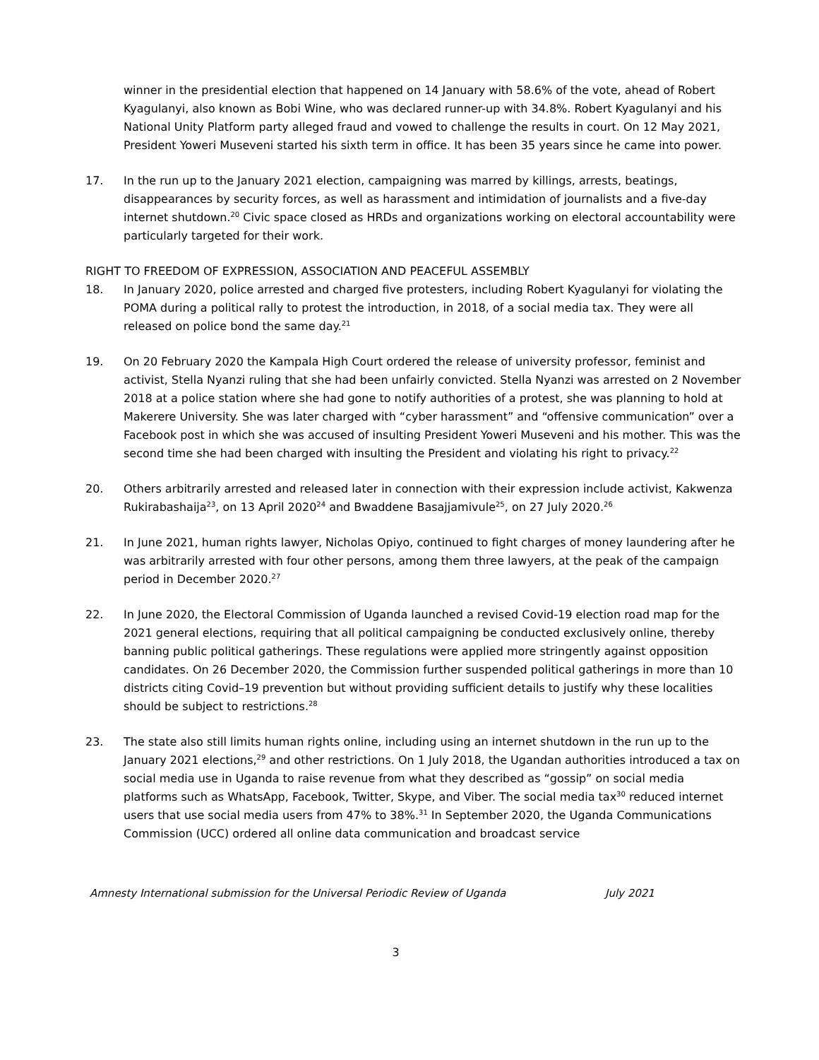winner in the presidential election that happened on 14 January with 58.6% of the vote, ahead of Robert Kyagulanyi, also known as Bobi Wine, who was declared runner-up with 34.8%. Robert Kyagulanyi and his National Unity Platform party alleged fraud and vowed to challenge the results in court. On 12 May 2021, President Yoweri Museveni started his sixth term in office. It has been 35 years since he came into power.
17. In the run up to the January 2021 election, campaigning was marred by killings, arrests, beatings, disappearances by security forces, as well as harassment and intimidation of journalists and a five-day internet shutdown.<sup>20</sup> Civic space closed as HRDs and organizations working on electoral accountability were particularly targeted for their work.
RIGHT TO FREEDOM OF EXPRESSION, ASSOCIATION AND PEACEFUL ASSEMBLY
18. In January 2020, police arrested and charged five protesters, including Robert Kyagulanyi for violating the POMA during a political rally to protest the introduction, in 2018, of a social media tax. They were all released on police bond the same day.<sup>21</sup>
19. On 20 February 2020 the Kampala High Court ordered the release of university professor, feminist and activist, Stella Nyanzi ruling that she had been unfairly convicted. Stella Nyanzi was arrested on 2 November 2018 at a police station where she had gone to notify authorities of a protest, she was planning to hold at Makerere University. She was later charged with “cyber harassment” and “offensive communication” over a Facebook post in which she was accused of insulting President Yoweri Museveni and his mother. This was the second time she had been charged with insulting the President and violating his right to privacy.<sup>22</sup>
20. Others arbitrarily arrested and released later in connection with their expression include activist, Kakwenza Rukirabashaija<sup>23</sup>, on 13 April 2020<sup>24</sup> and Bwaddene Basajjamivule<sup>25</sup>, on 27 July 2020.<sup>26</sup>
21. In June 2021, human rights lawyer, Nicholas Opiyo, continued to fight charges of money laundering after he was arbitrarily arrested with four other persons, among them three lawyers, at the peak of the campaign period in December 2020.<sup>27</sup>
22. In June 2020, the Electoral Commission of Uganda launched a revised Covid-19 election road map for the 2021 general elections, requiring that all political campaigning be conducted exclusively online, thereby banning public political gatherings. These regulations were applied more stringently against opposition candidates. On 26 December 2020, the Commission further suspended political gatherings in more than 10 districts citing Covid–19 prevention but without providing sufficient details to justify why these localities should be subject to restrictions.<sup>28</sup>
23. The state also still limits human rights online, including using an internet shutdown in the run up to the January 2021 elections,<sup>29</sup> and other restrictions. On 1 July 2018, the Ugandan authorities introduced a tax on social media use in Uganda to raise revenue from what they described as “gossip” on social media platforms such as WhatsApp, Facebook, Twitter, Skype, and Viber. The social media tax<sup>30</sup> reduced internet users that use social media users from 47% to 38%.<sup>31</sup> In September 2020, the Uganda Communications Commission (UCC) ordered all online data communication and broadcast service
Amnesty International submission for the Universal Periodic Review of Uganda July 2021
3